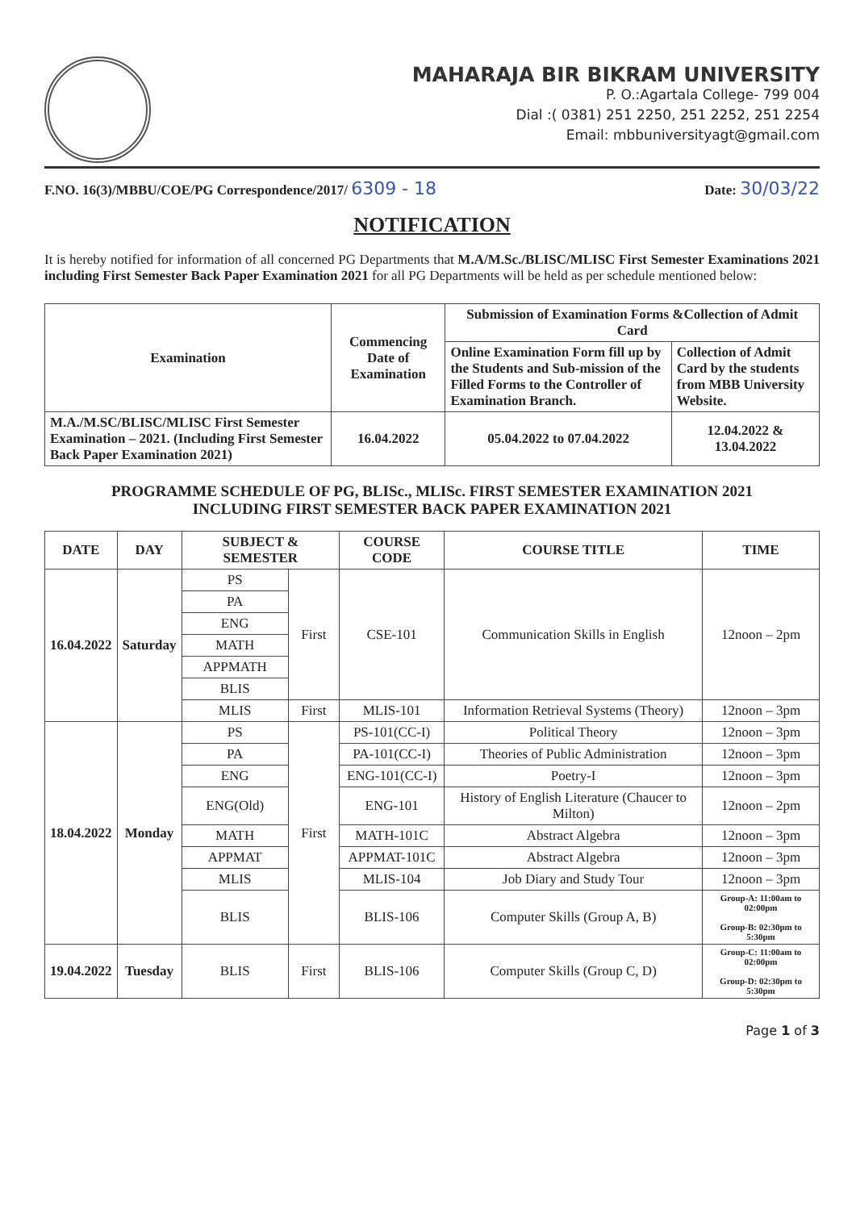MAHARAJA BIR BIKRAM UNIVERSITY
P. O.:Agartala College- 799 004
Dial :( 0381) 251 2250, 251 2252, 251 2254
Email: mbbuniversityagt@gmail.com
F.NO. 16(3)/MBBU/COE/PG Correspondence/2017/ 6309 - 18 Date: 30/03/22
NOTIFICATION
It is hereby notified for information of all concerned PG Departments that M.A/M.Sc./BLISC/MLISC First Semester Examinations 2021 including First Semester Back Paper Examination 2021 for all PG Departments will be held as per schedule mentioned below:
| Examination | Commencing Date of Examination | Submission of Examination Forms &Collection of Admit Card | |
| --- | --- | --- | --- |
| | | Online Examination Form fill up by the Students and Sub-mission of the Filled Forms to the Controller of Examination Branch. | Collection of Admit Card by the students from MBB University Website. |
| M.A./M.SC/BLISC/MLISC First Semester Examination – 2021. (Including First Semester Back Paper Examination 2021) | 16.04.2022 | 05.04.2022 to 07.04.2022 | 12.04.2022 & 13.04.2022 |
PROGRAMME SCHEDULE OF PG, BLISc., MLISc. FIRST SEMESTER EXAMINATION 2021
INCLUDING FIRST SEMESTER BACK PAPER EXAMINATION 2021
| DATE | DAY | SUBJECT & SEMESTER | | COURSE CODE | COURSE TITLE | TIME |
| --- | --- | --- | --- | --- | --- | --- |
| 16.04.2022 | Saturday | PS | First | CSE-101 | Communication Skills in English | 12noon – 2pm |
| | | PA | | | | |
| | | ENG | | | | |
| | | MATH | | | | |
| | | APPMATH | | | | |
| | | BLIS | | | | |
| | | MLIS | First | MLIS-101 | Information Retrieval Systems (Theory) | 12noon – 3pm |
| 18.04.2022 | Monday | PS | First | PS-101(CC-I) | Political Theory | 12noon – 3pm |
| | | PA | | PA-101(CC-I) | Theories of Public Administration | 12noon – 3pm |
| | | ENG | | ENG-101(CC-I) | Poetry-I | 12noon – 3pm |
| | | ENG(Old) | | ENG-101 | History of English Literature (Chaucer to Milton) | 12noon – 2pm |
| | | MATH | | MATH-101C | Abstract Algebra | 12noon – 3pm |
| | | APPMAT | | APPMAT-101C | Abstract Algebra | 12noon – 3pm |
| | | MLIS | | MLIS-104 | Job Diary and Study Tour | 12noon – 3pm |
| | | BLIS | | BLIS-106 | Computer Skills (Group A, B) | Group-A: 11:00am to 02:00pm Group-B: 02:30pm to 5:30pm |
| 19.04.2022 | Tuesday | BLIS | First | BLIS-106 | Computer Skills (Group C, D) | Group-C: 11:00am to 02:00pm Group-D: 02:30pm to 5:30pm |
Page 1 of 3